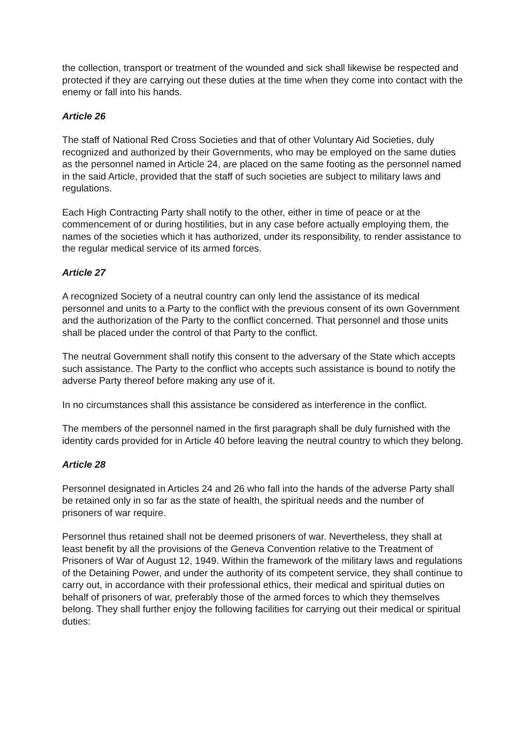the collection, transport or treatment of the wounded and sick shall likewise be respected and protected if they are carrying out these duties at the time when they come into contact with the enemy or fall into his hands.
Article 26
The staff of National Red Cross Societies and that of other Voluntary Aid Societies, duly recognized and authorized by their Governments, who may be employed on the same duties as the personnel named in Article 24, are placed on the same footing as the personnel named in the said Article, provided that the staff of such societies are subject to military laws and regulations.
Each High Contracting Party shall notify to the other, either in time of peace or at the commencement of or during hostilities, but in any case before actually employing them, the names of the societies which it has authorized, under its responsibility, to render assistance to the regular medical service of its armed forces.
Article 27
A recognized Society of a neutral country can only lend the assistance of its medical personnel and units to a Party to the conflict with the previous consent of its own Government and the authorization of the Party to the conflict concerned. That personnel and those units shall be placed under the control of that Party to the conflict.
The neutral Government shall notify this consent to the adversary of the State which accepts such assistance. The Party to the conflict who accepts such assistance is bound to notify the adverse Party thereof before making any use of it.
In no circumstances shall this assistance be considered as interference in the conflict.
The members of the personnel named in the first paragraph shall be duly furnished with the identity cards provided for in Article 40 before leaving the neutral country to which they belong.
Article 28
Personnel designated in Articles 24 and 26 who fall into the hands of the adverse Party shall be retained only in so far as the state of health, the spiritual needs and the number of prisoners of war require.
Personnel thus retained shall not be deemed prisoners of war. Nevertheless, they shall at least benefit by all the provisions of the Geneva Convention relative to the Treatment of Prisoners of War of August 12, 1949. Within the framework of the military laws and regulations of the Detaining Power, and under the authority of its competent service, they shall continue to carry out, in accordance with their professional ethics, their medical and spiritual duties on behalf of prisoners of war, preferably those of the armed forces to which they themselves belong. They shall further enjoy the following facilities for carrying out their medical or spiritual duties: